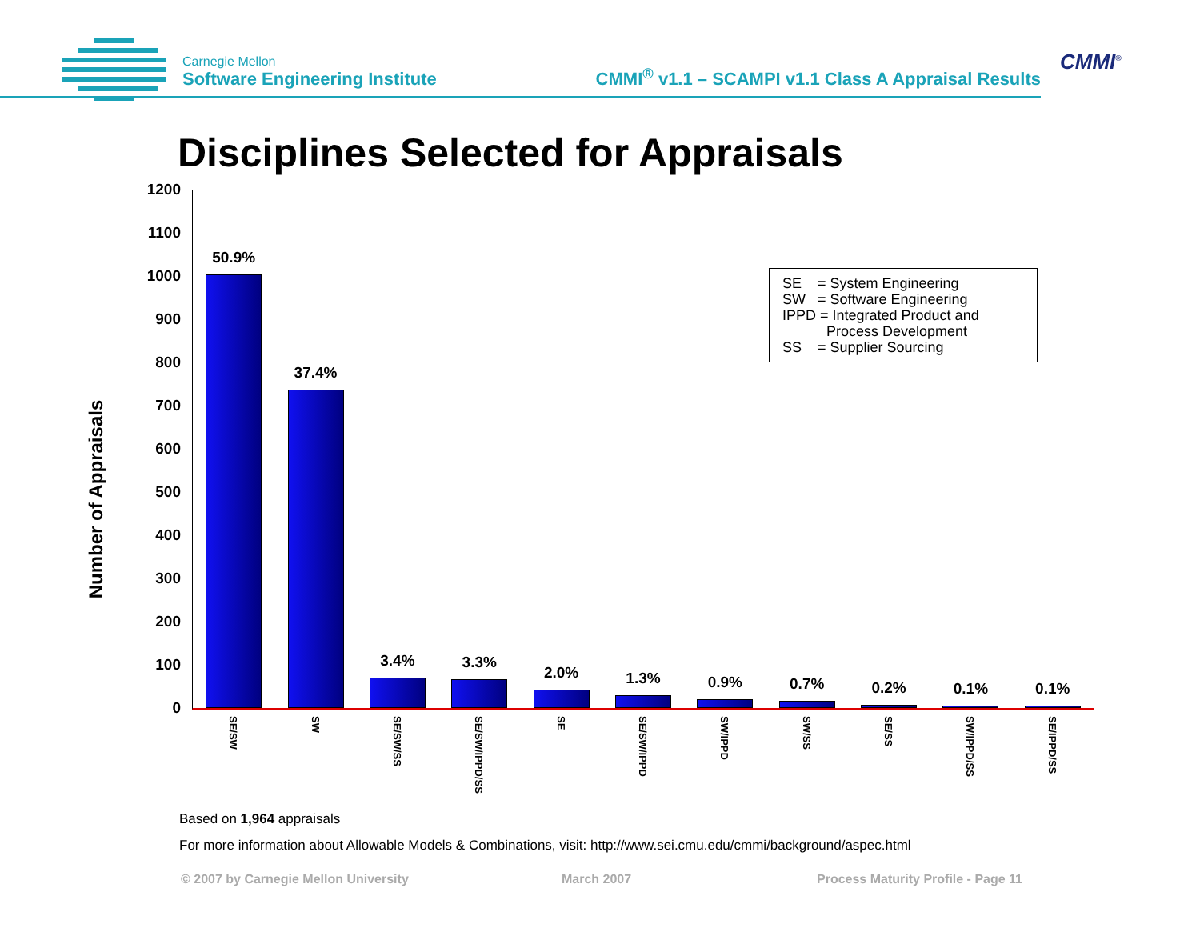Carnegie Mellon
Software Engineering Institute
CMMI<sup>®</sup> v1.1 – SCAMPI v1.1 Class A Appraisal Results
CMMI<sup>®</sup>
Disciplines Selected for Appraisals
Number of Appraisals
1200
1100
1000
900
800
700
600
500
400
300
200
100
0
50.9%
SE/SW
37.4%
SW
3.4%
SE/SW/SS
3.3%
SE/SW/IPPD/SS
2.0%
SE
1.3%
SE/SW/IPPD
0.9%
SW/IPPD
0.7%
SW/SS
0.2%
SE/SS
0.1%
SW/IPPD/SS
0.1%
SE/IPPD/SS
SE = System Engineering
SW = Software Engineering
IPPD = Integrated Product and
Process Development
SS = Supplier Sourcing
Based on 1,964 appraisals
For more information about Allowable Models & Combinations, visit: http://www.sei.cmu.edu/cmmi/background/aspec.html
© 2007 by Carnegie Mellon University
March 2007
Process Maturity Profile - Page 11